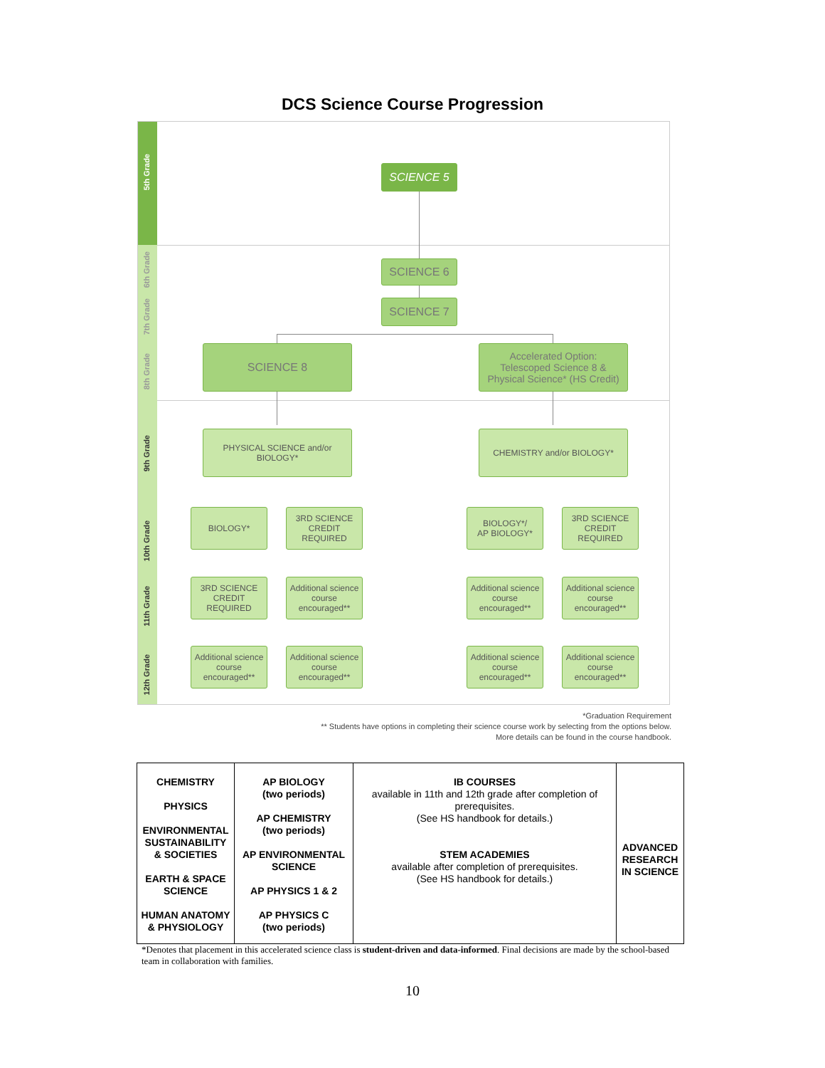DCS Science Course Progression
5th Grade
6th Grade
7th Grade
8th Grade
9th Grade
10th Grade
11th Grade
12th Grade
SCIENCE 5
SCIENCE 6
SCIENCE 7
SCIENCE 8
Accelerated Option:
Telescoped Science 8 &
Physical Science* (HS Credit)
PHYSICAL SCIENCE and/or
BIOLOGY*
CHEMISTRY and/or BIOLOGY*
BIOLOGY*
3RD SCIENCE
CREDIT
REQUIRED
BIOLOGY*/
AP BIOLOGY*
3RD SCIENCE
CREDIT
REQUIRED
3RD SCIENCE
CREDIT
REQUIRED
Additional science course encouraged**
Additional science course encouraged**
Additional science course encouraged**
Additional science course encouraged**
Additional science course encouraged**
Additional science course encouraged**
Additional science course encouraged**
*Graduation Requirement
** Students have options in completing their science course work by selecting from the options below.
More details can be found in the course handbook.
| CHEMISTRY PHYSICS ENVIRONMENTAL SUSTAINABILITY & SOCIETIES EARTH & SPACE SCIENCE HUMAN ANATOMY & PHYSIOLOGY | AP BIOLOGY (two periods) AP CHEMISTRY (two periods) AP ENVIRONMENTAL SCIENCE AP PHYSICS 1 & 2 AP PHYSICS C (two periods) | IB COURSES available in 11th and 12th grade after completion of prerequisites. (See HS handbook for details.) STEM ACADEMIES available after completion of prerequisites. (See HS handbook for details.) | ADVANCED RESEARCH IN SCIENCE |
*Denotes that placement in this accelerated science class is student-driven and data-informed. Final decisions are made by the school-based team in collaboration with families.
10